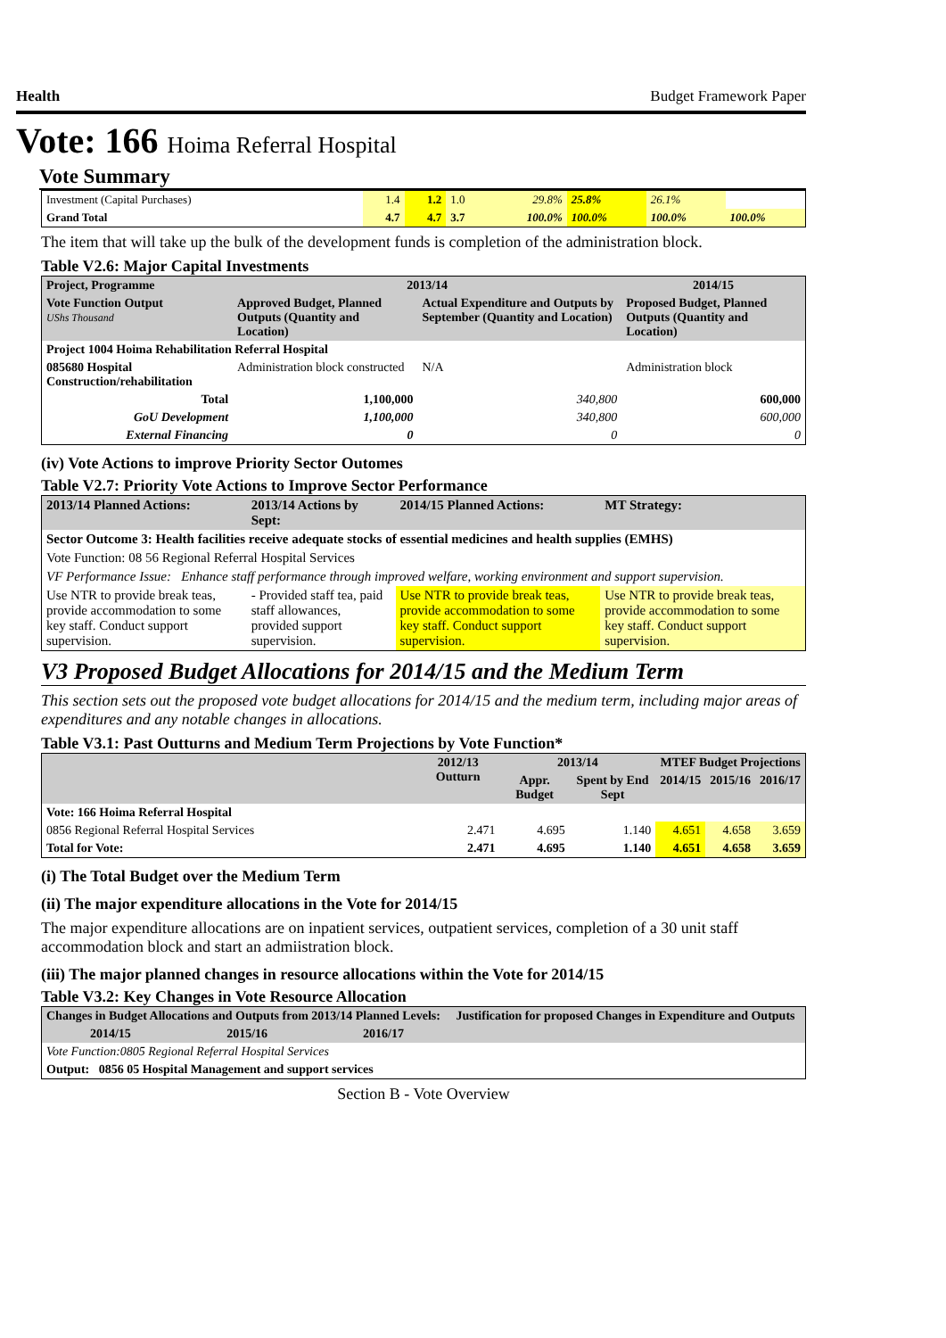Health Budget Framework Paper
Vote: 166 Hoima Referral Hospital
Vote Summary
| Investment (Capital Purchases) | 1.4 | 1.2 | 1.0 | 29.8% | 25.8% | 26.1% | |
| Grand Total | 4.7 | 4.7 | 3.7 | 100.0% | 100.0% | 100.0% | 100.0% |
The item that will take up the bulk of the development funds is completion of the administration block.
Table V2.6: Major Capital Investments
| Project, Programme | 2013/14 | | 2014/15 |
| --- | --- | --- | --- |
| Vote Function Output UShs Thousand | Approved Budget, Planned Outputs (Quantity and Location) | Actual Expenditure and Outputs by September (Quantity and Location) | Proposed Budget, Planned Outputs (Quantity and Location) |
| Project 1004 Hoima Rehabilitation Referral Hospital | | | |
| 085680 Hospital Construction/rehabilitation | Administration block constructed | N/A | Administration block |
| Total | 1,100,000 | 340,800 | 600,000 |
| GoU Development | 1,100,000 | 340,800 | 600,000 |
| External Financing | 0 | 0 | 0 |
(iv) Vote Actions to improve Priority Sector Outomes
Table V2.7: Priority Vote Actions to Improve Sector Performance
| 2013/14 Planned Actions: | 2013/14 Actions by Sept: | 2014/15 Planned Actions: | MT Strategy: |
| --- | --- | --- | --- |
| Sector Outcome 3: Health facilities receive adequate stocks of essential medicines and health supplies (EMHS) | | | |
| Vote Function: 08 56 Regional Referral Hospital Services | | | |
| VF Performance Issue: Enhance staff performance through improved welfare, working environment and support supervision. | | | |
| Use NTR to provide break teas, provide accommodation to some key staff. Conduct support supervision. | - Provided staff tea, paid staff allowances, provided support supervision. | Use NTR to provide break teas, provide accommodation to some key staff. Conduct support supervision. | Use NTR to provide break teas, provide accommodation to some key staff. Conduct support supervision. |
V3 Proposed Budget Allocations for 2014/15 and the Medium Term
This section sets out the proposed vote budget allocations for 2014/15 and the medium term, including major areas of expenditures and any notable changes in allocations.
Table V3.1: Past Outturns and Medium Term Projections by Vote Function*
| | 2012/13 Outturn | 2013/14 | | MTEF Budget Projections | | |
| --- | --- | --- | --- | --- | --- | --- |
| | | Appr. Budget | Spent by End Sept | 2014/15 | 2015/16 | 2016/17 |
| Vote: 166 Hoima Referral Hospital | | | | | | |
| 0856 Regional Referral Hospital Services | 2.471 | 4.695 | 1.140 | 4.651 | 4.658 | 3.659 |
| Total for Vote: | 2.471 | 4.695 | 1.140 | 4.651 | 4.658 | 3.659 |
(i) The Total Budget over the Medium Term
(ii) The major expenditure allocations in the Vote for 2014/15
The major expenditure allocations are on inpatient services, outpatient services, completion of a 30 unit staff accommodation block and start an admiistration block.
(iii) The major planned changes in resource allocations within the Vote for 2014/15
Table V3.2: Key Changes in Vote Resource Allocation
| Changes in Budget Allocations and Outputs from 2013/14 Planned Levels: | | | Justification for proposed Changes in Expenditure and Outputs |
| --- | --- | --- | --- |
| 2014/15 | 2015/16 | 2016/17 | |
| Vote Function:0805 Regional Referral Hospital Services | | | |
| Output: 0856 05 Hospital Management and support services | | | |
Section B - Vote Overview